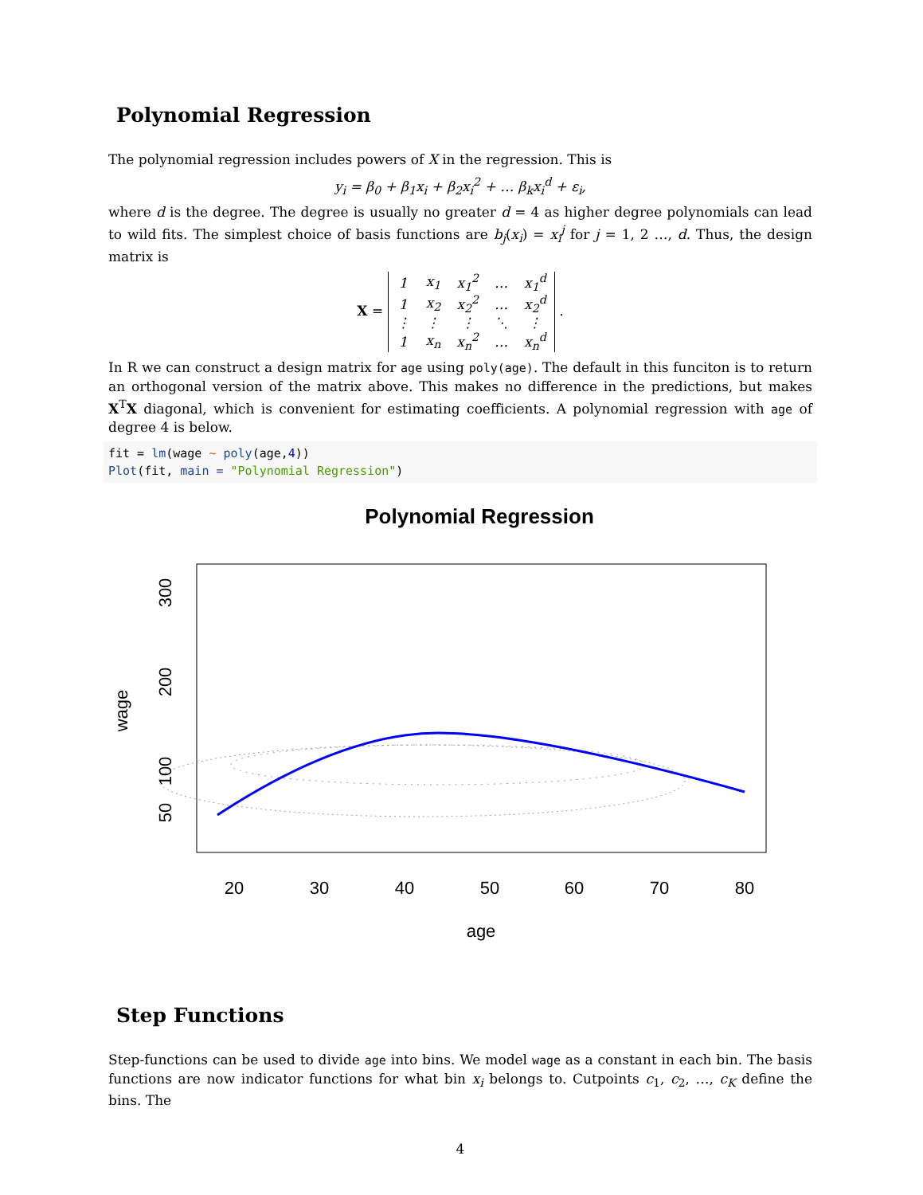Polynomial Regression
The polynomial regression includes powers of X in the regression. This is
y<sub>i</sub> = β<sub>0</sub> + β<sub>1</sub>x<sub>i</sub> + β<sub>2</sub>x<sub>i</sub><sup>2</sup> + … β<sub>k</sub>x<sub>i</sub><sup>d</sup> + ε<sub>i</sub>,
where d is the degree. The degree is usually no greater d = 4 as higher degree polynomials can lead to wild fits. The simplest choice of basis functions are b<sub>j</sub>(x<sub>i</sub>) = x<sub>i</sub><sup>j</sup> for j = 1, 2 …, d. Thus, the design matrix is
X =
| 1 | x<sub>1</sub> | x<sub>1</sub><sup>2</sup> | … | x<sub>1</sub><sup>d</sup> |
| 1 | x<sub>2</sub> | x<sub>2</sub><sup>2</sup> | … | x<sub>2</sub><sup>d</sup> |
| ⋮ | ⋮ | ⋮ | ⋱ | ⋮ |
| 1 | x<sub>n</sub> | x<sub>n</sub><sup>2</sup> | … | x<sub>n</sub><sup>d</sup> |
.
In R we can construct a design matrix for age using poly(age). The default in this funciton is to return an orthogonal version of the matrix above. This makes no difference in the predictions, but makes X<sup>T</sup>X diagonal, which is convenient for estimating coefficients. A polynomial regression with age of degree 4 is below.
fit = lm(wage ~ poly(age,4))
Plot(fit, main = "Polynomial Regression")
Polynomial Regression
20
30
40
50
60
70
80
age
50
100
200
300
wage
Step Functions
Step-functions can be used to divide age into bins. We model wage as a constant in each bin. The basis functions are now indicator functions for what bin x<sub>i</sub> belongs to. Cutpoints c<sub>1</sub>, c<sub>2</sub>, …, c<sub>K</sub> define the bins. The
4